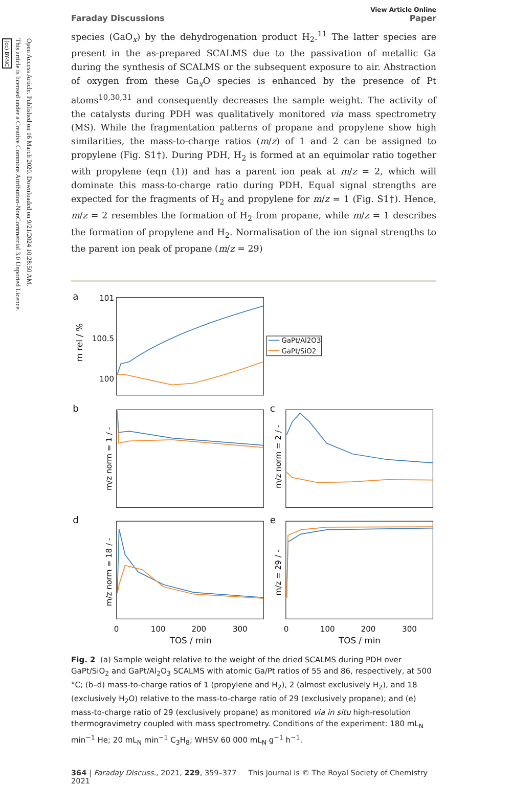Open Access Article. Published on 16 March 2020. Downloaded on 9/21/2024 10:28:50 AM.
This article is licensed under a Creative Commons Attribution-NonCommercial 3.0 Unported Licence.
(cc) BY-NC
Faraday Discussions View Article Online
Paper
species (GaO<sub>x</sub>) by the dehydrogenation product H<sub>2</sub>.<sup>11</sup> The latter species are present in the as-prepared SCALMS due to the passivation of metallic Ga during the synthesis of SCALMS or the subsequent exposure to air. Abstraction of oxygen from these Ga<sub>x</sub>O species is enhanced by the presence of Pt atoms<sup>10,30,31</sup> and consequently decreases the sample weight. The activity of the catalysts during PDH was qualitatively monitored via mass spectrometry (MS). While the fragmentation patterns of propane and propylene show high similarities, the mass-to-charge ratios (m/z) of 1 and 2 can be assigned to propylene (Fig. S1†). During PDH, H<sub>2</sub> is formed at an equimolar ratio together with propylene (eqn (1)) and has a parent ion peak at m/z = 2, which will dominate this mass-to-charge ratio during PDH. Equal signal strengths are expected for the fragments of H<sub>2</sub> and propylene for m/z = 1 (Fig. S1†). Hence, m/z = 2 resembles the formation of H<sub>2</sub> from propane, while m/z = 1 describes the formation of propylene and H<sub>2</sub>. Normalisation of the ion signal strengths to the parent ion peak of propane (m/z = 29)
a
b
c
d
e
101
100.5
100
m rel / %
m/z norm = 1 / -
m/z norm = 2 / -
m/z norm = 18 / -
m/z = 29 / -
0
100
200
300
TOS / min
0
100
200
300
TOS / min
GaPt/Al2O3
GaPt/SiO2
Fig. 2 (a) Sample weight relative to the weight of the dried SCALMS during PDH over GaPt/SiO<sub>2</sub> and GaPt/Al<sub>2</sub>O<sub>3</sub> SCALMS with atomic Ga/Pt ratios of 55 and 86, respectively, at 500 °C; (b–d) mass-to-charge ratios of 1 (propylene and H<sub>2</sub>), 2 (almost exclusively H<sub>2</sub>), and 18 (exclusively H<sub>2</sub>O) relative to the mass-to-charge ratio of 29 (exclusively propane); and (e) mass-to-charge ratio of 29 (exclusively propane) as monitored via in situ high-resolution thermogravimetry coupled with mass spectrometry. Conditions of the experiment: 180 mL<sub>N</sub> min<sup>−1</sup> He; 20 mL<sub>N</sub> min<sup>−1</sup> C<sub>3</sub>H<sub>8</sub>; WHSV 60 000 mL<sub>N</sub> g<sup>−1</sup> h<sup>−1</sup>.
364 | Faraday Discuss., 2021, 229, 359–377 This journal is © The Royal Society of Chemistry 2021